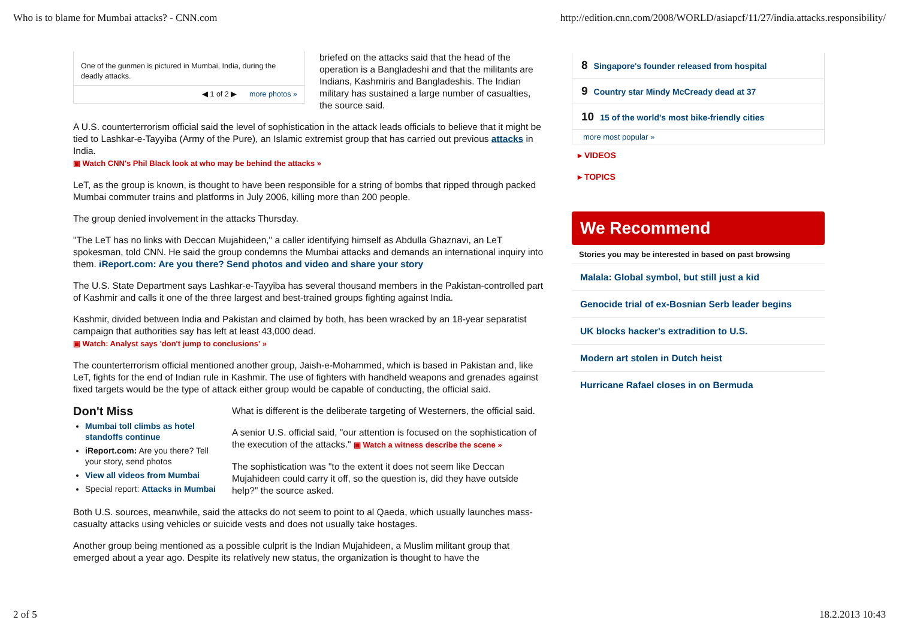Who is to blame for Mumbai attacks? - CNN.com http://edition.cnn.com/2008/WORLD/asiapcf/11/27/india.attacks.responsibility/
One of the gunmen is pictured in Mumbai, India, during the deadly attacks.
◀ 1 of 2 ▶ more photos »
briefed on the attacks said that the head of the operation is a Bangladeshi and that the militants are Indians, Kashmiris and Bangladeshis. The Indian military has sustained a large number of casualties, the source said.
A U.S. counterterrorism official said the level of sophistication in the attack leads officials to believe that it might be tied to Lashkar-e-Tayyiba (Army of the Pure), an Islamic extremist group that has carried out previous attacks in India.
▣ Watch CNN's Phil Black look at who may be behind the attacks »
LeT, as the group is known, is thought to have been responsible for a string of bombs that ripped through packed Mumbai commuter trains and platforms in July 2006, killing more than 200 people.
The group denied involvement in the attacks Thursday.
"The LeT has no links with Deccan Mujahideen," a caller identifying himself as Abdulla Ghaznavi, an LeT spokesman, told CNN. He said the group condemns the Mumbai attacks and demands an international inquiry into them. iReport.com: Are you there? Send photos and video and share your story
The U.S. State Department says Lashkar-e-Tayyiba has several thousand members in the Pakistan-controlled part of Kashmir and calls it one of the three largest and best-trained groups fighting against India.
Kashmir, divided between India and Pakistan and claimed by both, has been wracked by an 18-year separatist campaign that authorities say has left at least 43,000 dead.
▣ Watch: Analyst says 'don't jump to conclusions' »
The counterterrorism official mentioned another group, Jaish-e-Mohammed, which is based in Pakistan and, like LeT, fights for the end of Indian rule in Kashmir. The use of fighters with handheld weapons and grenades against fixed targets would be the type of attack either group would be capable of conducting, the official said.
Don't Miss
Mumbai toll climbs as hotel standoffs continue
iReport.com: Are you there? Tell your story, send photos
View all videos from Mumbai
Special report: Attacks in Mumbai
What is different is the deliberate targeting of Westerners, the official said.
A senior U.S. official said, "our attention is focused on the sophistication of the execution of the attacks." ▣ Watch a witness describe the scene »
The sophistication was "to the extent it does not seem like Deccan Mujahideen could carry it off, so the question is, did they have outside help?" the source asked.
Both U.S. sources, meanwhile, said the attacks do not seem to point to al Qaeda, which usually launches mass-casualty attacks using vehicles or suicide vests and does not usually take hostages.
Another group being mentioned as a possible culprit is the Indian Mujahideen, a Muslim militant group that emerged about a year ago. Despite its relatively new status, the organization is thought to have the
8 Singapore's founder released from hospital
9 Country star Mindy McCready dead at 37
10 15 of the world's most bike-friendly cities
more most popular »
▸ VIDEOS
▸ TOPICS
We Recommend
Stories you may be interested in based on past browsing
Malala: Global symbol, but still just a kid
Genocide trial of ex-Bosnian Serb leader begins
UK blocks hacker's extradition to U.S.
Modern art stolen in Dutch heist
Hurricane Rafael closes in on Bermuda
2 of 5 18.2.2013 10:43